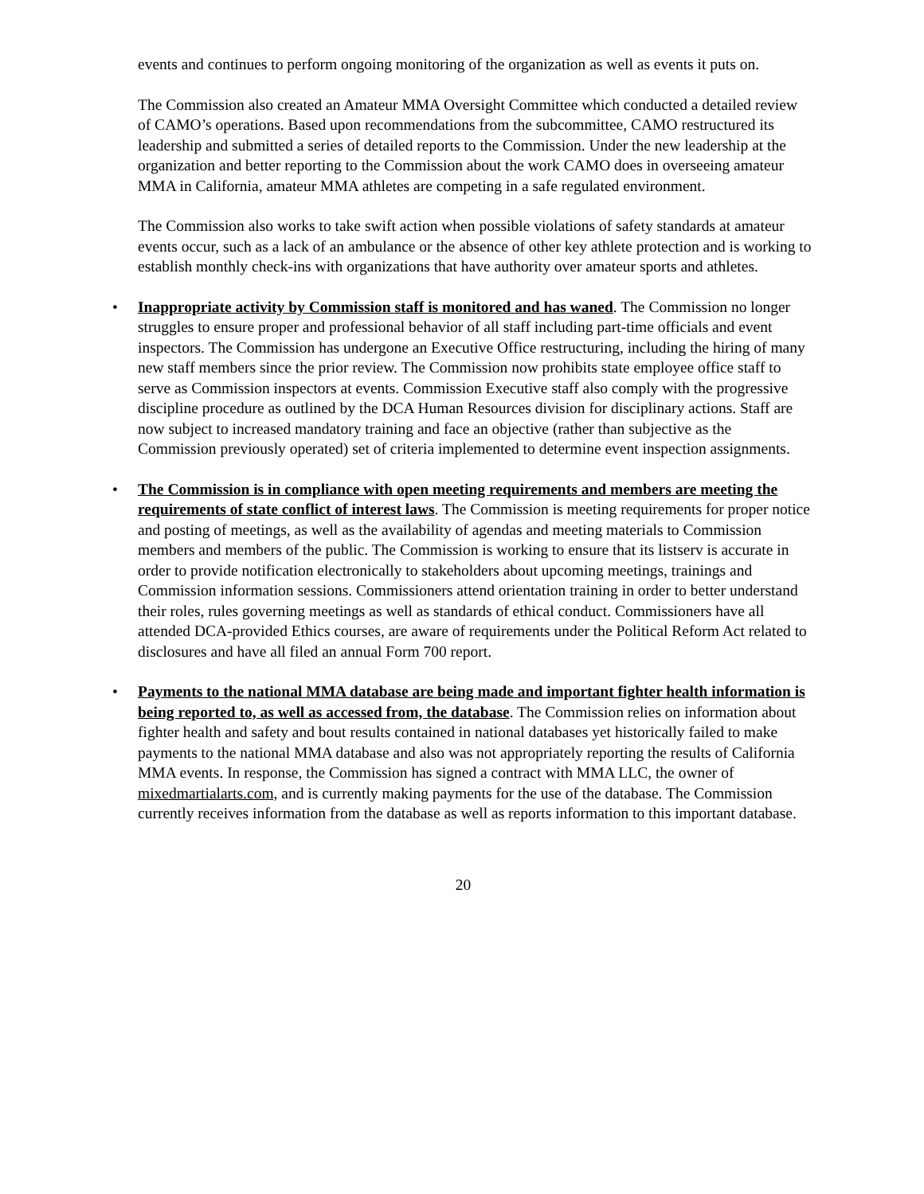events and continues to perform ongoing monitoring of the organization as well as events it puts on.
The Commission also created an Amateur MMA Oversight Committee which conducted a detailed review of CAMO’s operations. Based upon recommendations from the subcommittee, CAMO restructured its leadership and submitted a series of detailed reports to the Commission. Under the new leadership at the organization and better reporting to the Commission about the work CAMO does in overseeing amateur MMA in California, amateur MMA athletes are competing in a safe regulated environment.
The Commission also works to take swift action when possible violations of safety standards at amateur events occur, such as a lack of an ambulance or the absence of other key athlete protection and is working to establish monthly check-ins with organizations that have authority over amateur sports and athletes.
• Inappropriate activity by Commission staff is monitored and has waned. The Commission no longer struggles to ensure proper and professional behavior of all staff including part-time officials and event inspectors. The Commission has undergone an Executive Office restructuring, including the hiring of many new staff members since the prior review. The Commission now prohibits state employee office staff to serve as Commission inspectors at events. Commission Executive staff also comply with the progressive discipline procedure as outlined by the DCA Human Resources division for disciplinary actions. Staff are now subject to increased mandatory training and face an objective (rather than subjective as the Commission previously operated) set of criteria implemented to determine event inspection assignments.
• The Commission is in compliance with open meeting requirements and members are meeting the requirements of state conflict of interest laws. The Commission is meeting requirements for proper notice and posting of meetings, as well as the availability of agendas and meeting materials to Commission members and members of the public. The Commission is working to ensure that its listserv is accurate in order to provide notification electronically to stakeholders about upcoming meetings, trainings and Commission information sessions. Commissioners attend orientation training in order to better understand their roles, rules governing meetings as well as standards of ethical conduct. Commissioners have all attended DCA-provided Ethics courses, are aware of requirements under the Political Reform Act related to disclosures and have all filed an annual Form 700 report.
• Payments to the national MMA database are being made and important fighter health information is being reported to, as well as accessed from, the database. The Commission relies on information about fighter health and safety and bout results contained in national databases yet historically failed to make payments to the national MMA database and also was not appropriately reporting the results of California MMA events. In response, the Commission has signed a contract with MMA LLC, the owner of mixedmartialarts.com, and is currently making payments for the use of the database. The Commission currently receives information from the database as well as reports information to this important database.
20